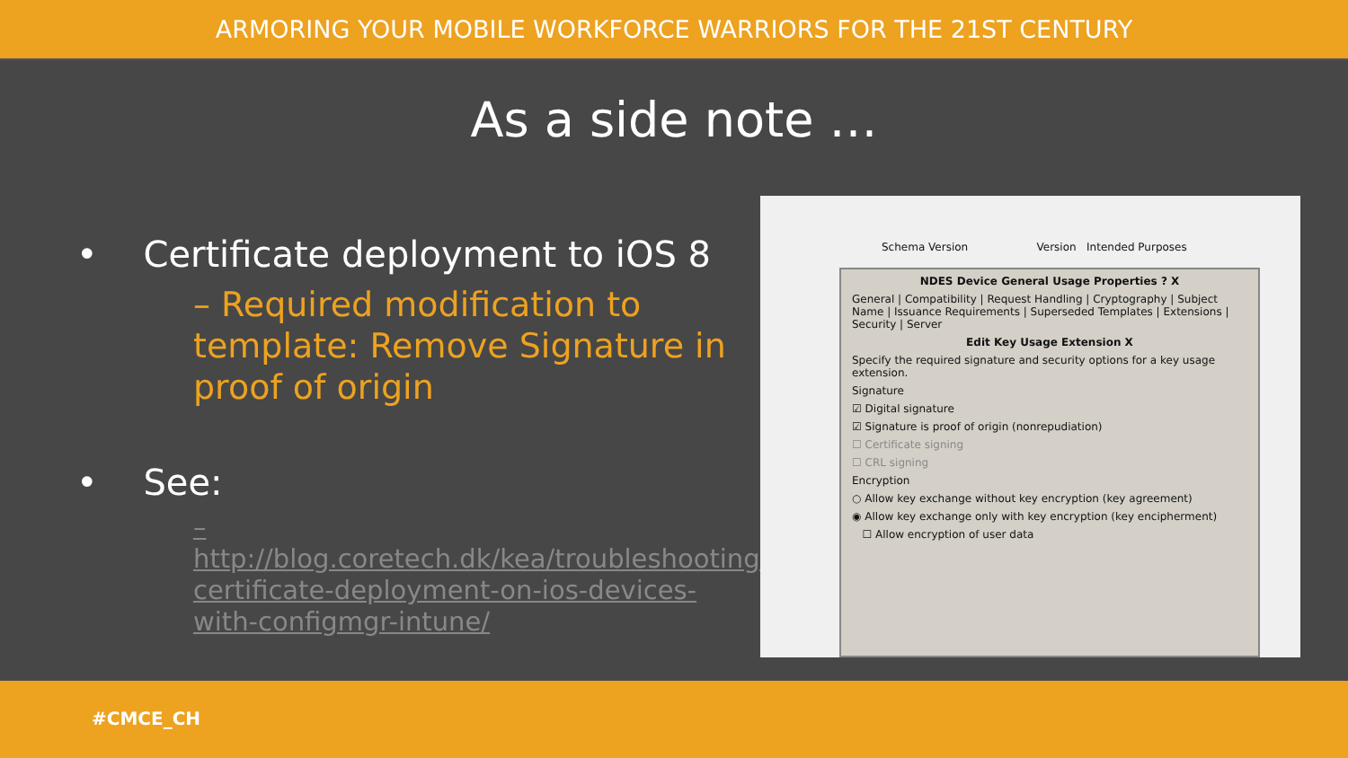ARMORING YOUR MOBILE WORKFORCE WARRIORS FOR THE 21ST CENTURY
As a side note …
• Certificate deployment to iOS 8
– Required modification to template: Remove Signature in proof of origin
• See:
– http://blog.coretech.dk/kea/troubleshooting-certificate-deployment-on-ios-devices-with-configmgr-intune/
Schema Version Version Intended Purposes
NDES Device General Usage Properties ? X
General | Compatibility | Request Handling | Cryptography | Subject Name | Issuance Requirements | Superseded Templates | Extensions | Security | Server
Edit Key Usage Extension X
Specify the required signature and security options for a key usage extension.
Signature
☑ Digital signature
☑ Signature is proof of origin (nonrepudiation)
☐ Certificate signing
☐ CRL signing
Encryption
○ Allow key exchange without key encryption (key agreement)
◉ Allow key exchange only with key encryption (key encipherment)
☐ Allow encryption of user data
#CMCE_CH